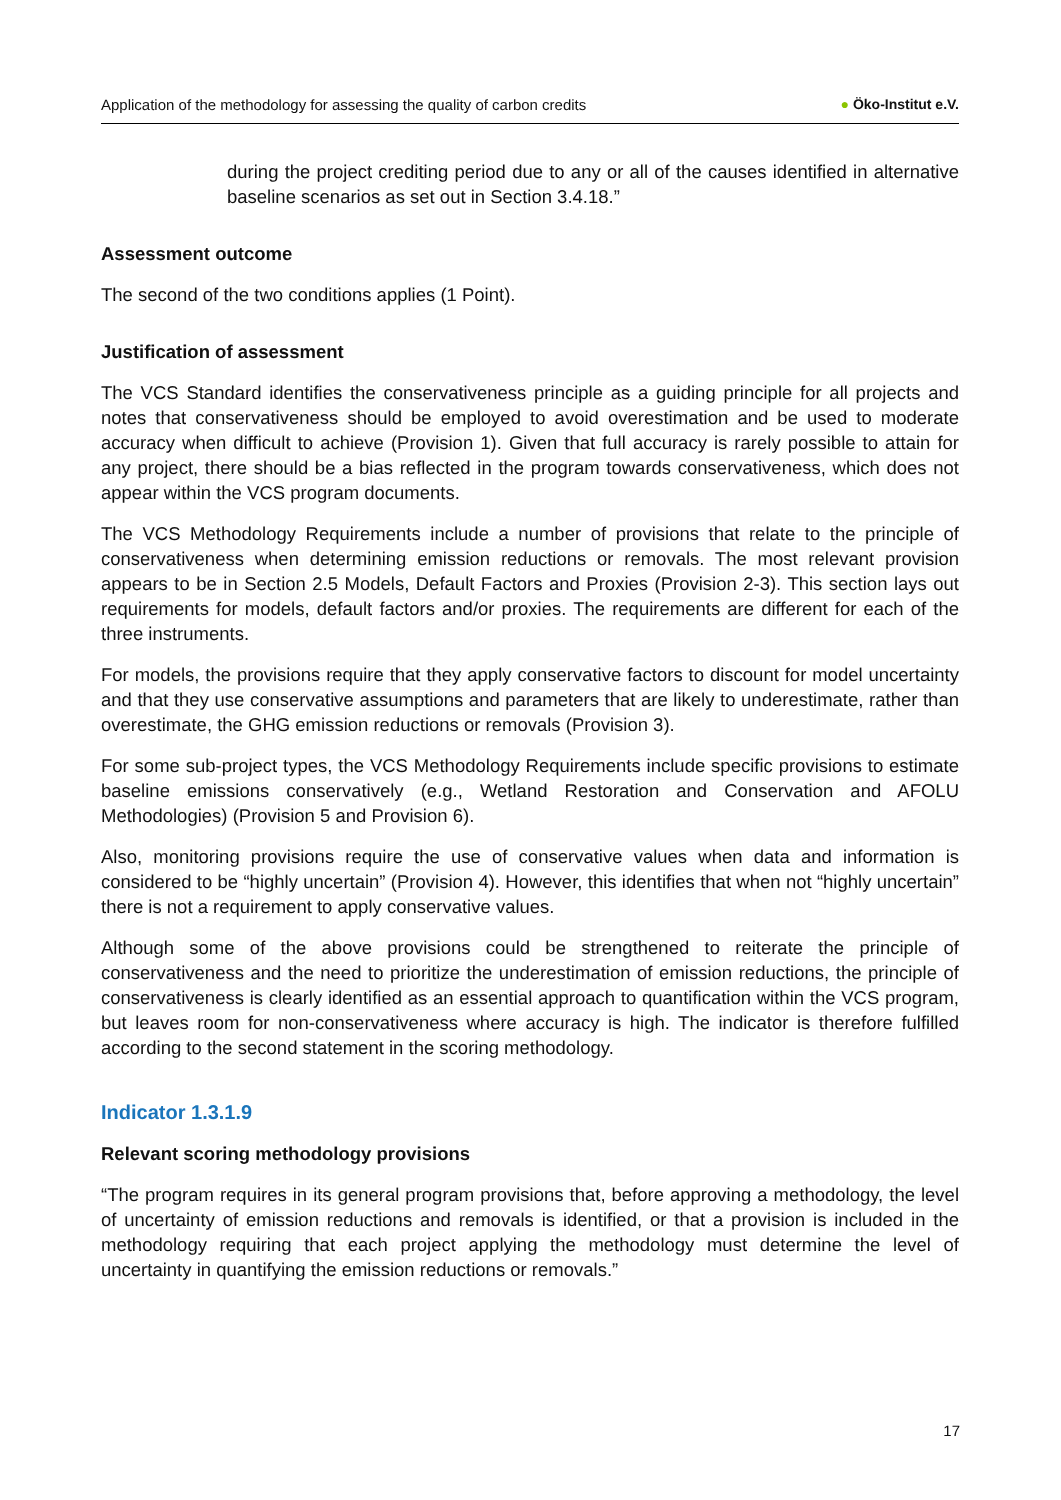Application of the methodology for assessing the quality of carbon credits
● Öko-Institut e.V.
during the project crediting period due to any or all of the causes identified in alternative baseline scenarios as set out in Section 3.4.18.”
Assessment outcome
The second of the two conditions applies (1 Point).
Justification of assessment
The VCS Standard identifies the conservativeness principle as a guiding principle for all projects and notes that conservativeness should be employed to avoid overestimation and be used to moderate accuracy when difficult to achieve (Provision 1). Given that full accuracy is rarely possible to attain for any project, there should be a bias reflected in the program towards conservativeness, which does not appear within the VCS program documents.
The VCS Methodology Requirements include a number of provisions that relate to the principle of conservativeness when determining emission reductions or removals. The most relevant provision appears to be in Section 2.5 Models, Default Factors and Proxies (Provision 2-3). This section lays out requirements for models, default factors and/or proxies. The requirements are different for each of the three instruments.
For models, the provisions require that they apply conservative factors to discount for model uncertainty and that they use conservative assumptions and parameters that are likely to underestimate, rather than overestimate, the GHG emission reductions or removals (Provision 3).
For some sub-project types, the VCS Methodology Requirements include specific provisions to estimate baseline emissions conservatively (e.g., Wetland Restoration and Conservation and AFOLU Methodologies) (Provision 5 and Provision 6).
Also, monitoring provisions require the use of conservative values when data and information is considered to be “highly uncertain” (Provision 4). However, this identifies that when not “highly uncertain” there is not a requirement to apply conservative values.
Although some of the above provisions could be strengthened to reiterate the principle of conservativeness and the need to prioritize the underestimation of emission reductions, the principle of conservativeness is clearly identified as an essential approach to quantification within the VCS program, but leaves room for non-conservativeness where accuracy is high. The indicator is therefore fulfilled according to the second statement in the scoring methodology.
Indicator 1.3.1.9
Relevant scoring methodology provisions
“The program requires in its general program provisions that, before approving a methodology, the level of uncertainty of emission reductions and removals is identified, or that a provision is included in the methodology requiring that each project applying the methodology must determine the level of uncertainty in quantifying the emission reductions or removals.”
17